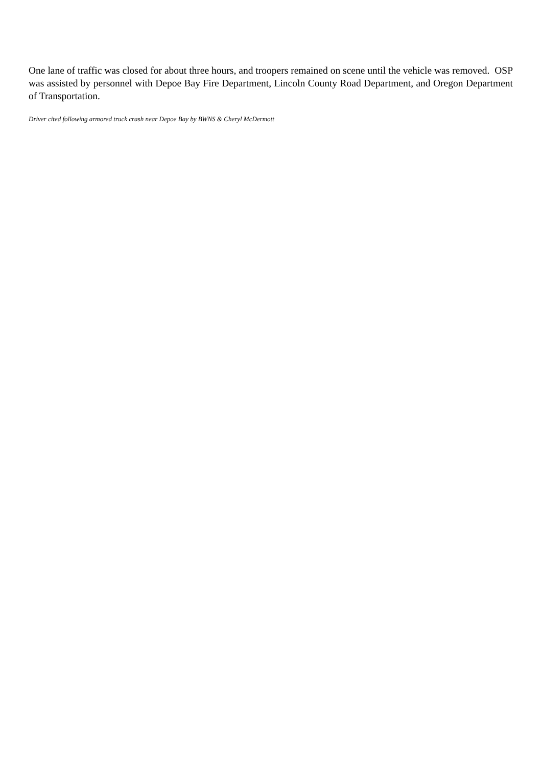One lane of traffic was closed for about three hours, and troopers remained on scene until the vehicle was removed. OSP was assisted by personnel with Depoe Bay Fire Department, Lincoln County Road Department, and Oregon Department of Transportation.
Driver cited following armored truck crash near Depoe Bay by BWNS & Cheryl McDermott